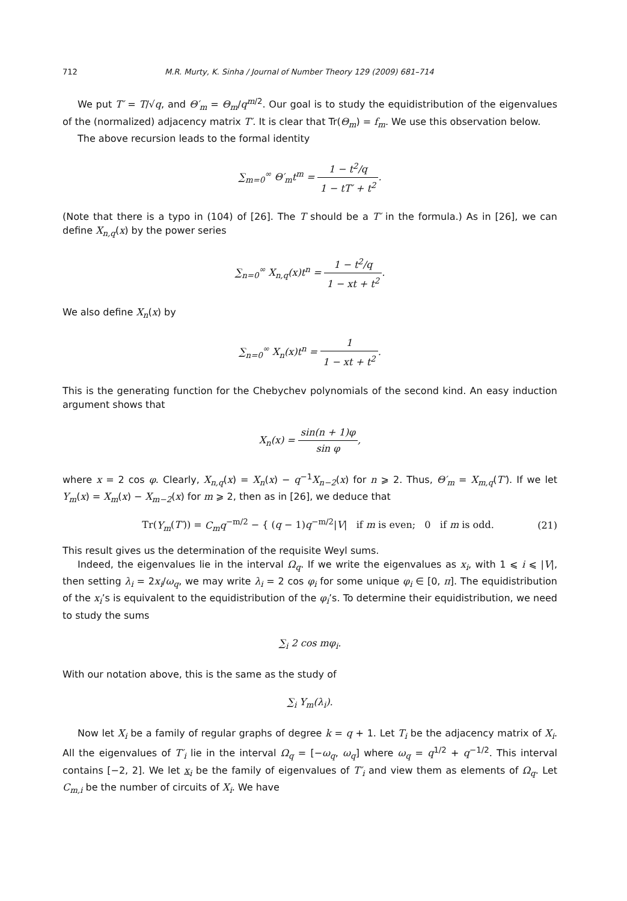712 M.R. Murty, K. Sinha / Journal of Number Theory 129 (2009) 681–714
We put T′ = T/√q, and Θ′<sub>m</sub> = Θ<sub>m</sub>/q<sup>m/2</sup>. Our goal is to study the equidistribution of the eigenvalues of the (normalized) adjacency matrix T′. It is clear that Tr(Θ<sub>m</sub>) = f<sub>m</sub>. We use this observation below.
The above recursion leads to the formal identity
∑<sub>m=0</sub><sup>∞</sup> Θ′<sub>m</sub>t<sup>m</sup> = 1 − t<sup>2</sup>/q 1 − tT′ + t<sup>2</sup>.
(Note that there is a typo in (104) of [26]. The T should be a T′ in the formula.) As in [26], we can define X<sub>n,q</sub>(x) by the power series
∑<sub>n=0</sub><sup>∞</sup> X<sub>n,q</sub>(x)t<sup>n</sup> = 1 − t<sup>2</sup>/q 1 − xt + t<sup>2</sup>.
We also define X<sub>n</sub>(x) by
∑<sub>n=0</sub><sup>∞</sup> X<sub>n</sub>(x)t<sup>n</sup> = 1 1 − xt + t<sup>2</sup>.
This is the generating function for the Chebychev polynomials of the second kind. An easy induction argument shows that
X<sub>n</sub>(x) = sin(n + 1)φ sin φ,
where x = 2 cos φ. Clearly, X<sub>n,q</sub>(x) = X<sub>n</sub>(x) − q<sup>−1</sup>X<sub>n−2</sub>(x) for n ⩾ 2. Thus, Θ′<sub>m</sub> = X<sub>m,q</sub>(T′). If we let Y<sub>m</sub>(x) = X<sub>m</sub>(x) − X<sub>m−2</sub>(x) for m ⩾ 2, then as in [26], we deduce that
Tr(Y<sub>m</sub>(T′)) = C<sub>m</sub>q<sup>−m/2</sup> − { (q − 1)q<sup>−m/2</sup>|V| if m is even; 0 if m is odd. (21)
This result gives us the determination of the requisite Weyl sums.
Indeed, the eigenvalues lie in the interval Ω<sub>q</sub>. If we write the eigenvalues as x<sub>i</sub>, with 1 ⩽ i ⩽ |V|, then setting λ<sub>i</sub> = 2x<sub>i</sub>/ω<sub>q</sub>, we may write λ<sub>i</sub> = 2 cos φ<sub>i</sub> for some unique φ<sub>i</sub> ∈ [0, π]. The equidistribution of the x<sub>i</sub>’s is equivalent to the equidistribution of the φ<sub>i</sub>’s. To determine their equidistribution, we need to study the sums
∑<sub>i</sub> 2 cos mφ<sub>i</sub>.
With our notation above, this is the same as the study of
∑<sub>i</sub> Y<sub>m</sub>(λ<sub>i</sub>).
Now let X<sub>i</sub> be a family of regular graphs of degree k = q + 1. Let T<sub>i</sub> be the adjacency matrix of X<sub>i</sub>. All the eigenvalues of T′<sub>i</sub> lie in the interval Ω<sub>q</sub> = [−ω<sub>q</sub>, ω<sub>q</sub>] where ω<sub>q</sub> = q<sup>1/2</sup> + q<sup>−1/2</sup>. This interval contains [−2, 2]. We let x<sub>i</sub> be the family of eigenvalues of T′<sub>i</sub> and view them as elements of Ω<sub>q</sub>. Let C<sub>m,i</sub> be the number of circuits of X<sub>i</sub>. We have